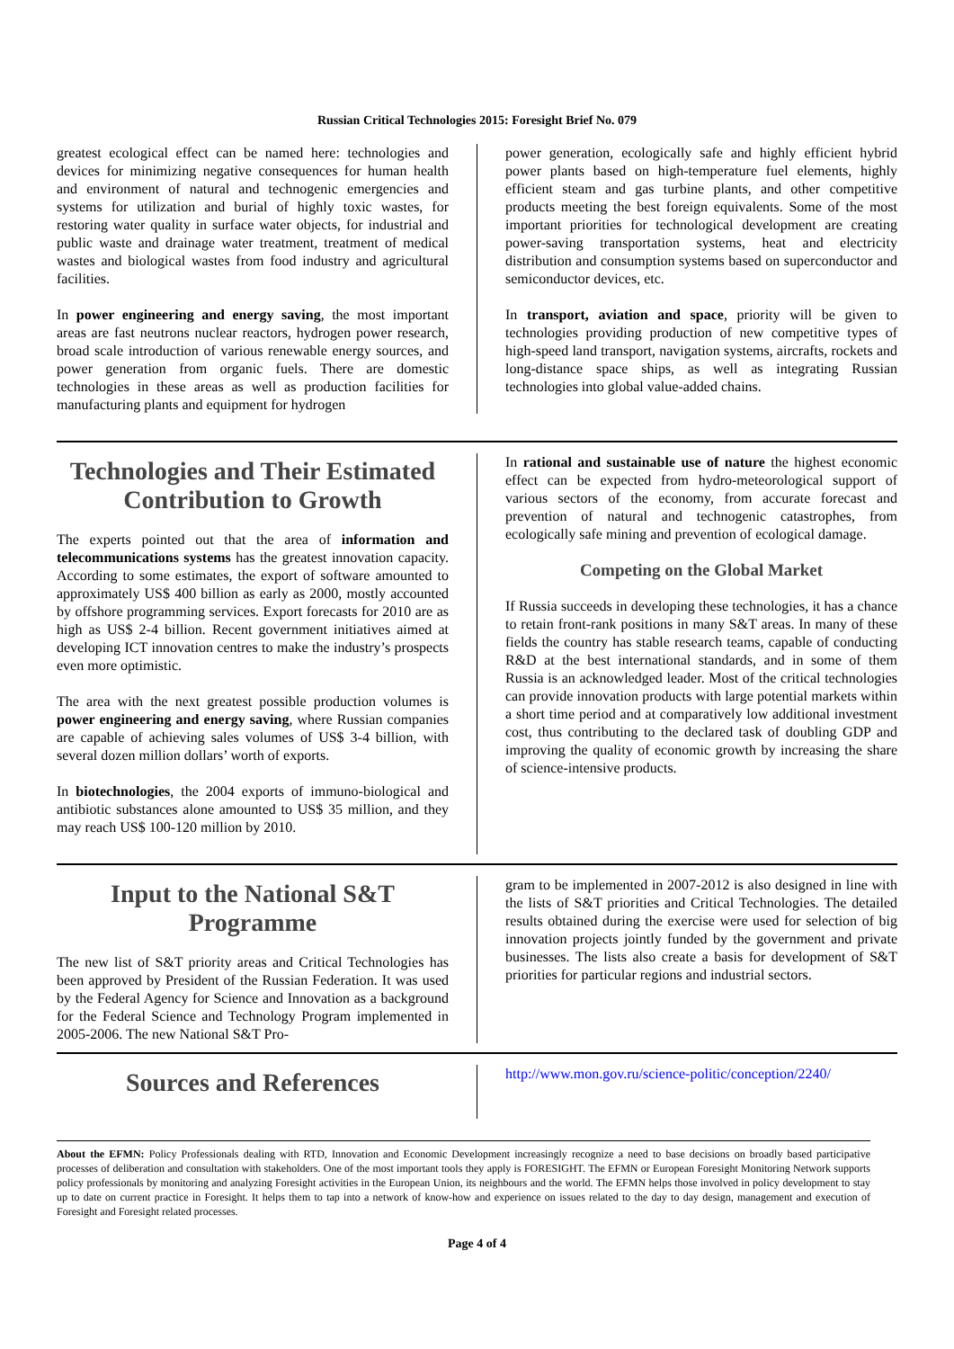Russian Critical Technologies 2015: Foresight Brief No. 079
greatest ecological effect can be named here: technologies and devices for minimizing negative consequences for human health and environment of natural and technogenic emergencies and systems for utilization and burial of highly toxic wastes, for restoring water quality in surface water objects, for industrial and public waste and drainage water treatment, treatment of medical wastes and biological wastes from food industry and agricultural facilities.
In power engineering and energy saving, the most important areas are fast neutrons nuclear reactors, hydrogen power research, broad scale introduction of various renewable energy sources, and power generation from organic fuels. There are domestic technologies in these areas as well as production facilities for manufacturing plants and equipment for hydrogen
power generation, ecologically safe and highly efficient hybrid power plants based on high-temperature fuel elements, highly efficient steam and gas turbine plants, and other competitive products meeting the best foreign equivalents. Some of the most important priorities for technological development are creating power-saving transportation systems, heat and electricity distribution and consumption systems based on superconductor and semiconductor devices, etc.
In transport, aviation and space, priority will be given to technologies providing production of new competitive types of high-speed land transport, navigation systems, aircrafts, rockets and long-distance space ships, as well as integrating Russian technologies into global value-added chains.
Technologies and Their Estimated Contribution to Growth
The experts pointed out that the area of information and telecommunications systems has the greatest innovation capacity. According to some estimates, the export of software amounted to approximately US$ 400 billion as early as 2000, mostly accounted by offshore programming services. Export forecasts for 2010 are as high as US$ 2-4 billion. Recent government initiatives aimed at developing ICT innovation centres to make the industry’s prospects even more optimistic.
The area with the next greatest possible production volumes is power engineering and energy saving, where Russian companies are capable of achieving sales volumes of US$ 3-4 billion, with several dozen million dollars’ worth of exports.
In biotechnologies, the 2004 exports of immuno-biological and antibiotic substances alone amounted to US$ 35 million, and they may reach US$ 100-120 million by 2010.
In rational and sustainable use of nature the highest economic effect can be expected from hydro-meteorological support of various sectors of the economy, from accurate forecast and prevention of natural and technogenic catastrophes, from ecologically safe mining and prevention of ecological damage.
Competing on the Global Market
If Russia succeeds in developing these technologies, it has a chance to retain front-rank positions in many S&T areas. In many of these fields the country has stable research teams, capable of conducting R&D at the best international standards, and in some of them Russia is an acknowledged leader. Most of the critical technologies can provide innovation products with large potential markets within a short time period and at comparatively low additional investment cost, thus contributing to the declared task of doubling GDP and improving the quality of economic growth by increasing the share of science-intensive products.
Input to the National S&T Programme
The new list of S&T priority areas and Critical Technologies has been approved by President of the Russian Federation. It was used by the Federal Agency for Science and Innovation as a background for the Federal Science and Technology Program implemented in 2005-2006. The new National S&T Pro-
gram to be implemented in 2007-2012 is also designed in line with the lists of S&T priorities and Critical Technologies. The detailed results obtained during the exercise were used for selection of big innovation projects jointly funded by the government and private businesses. The lists also create a basis for development of S&T priorities for particular regions and industrial sectors.
Sources and References
http://www.mon.gov.ru/science-politic/conception/2240/
About the EFMN: Policy Professionals dealing with RTD, Innovation and Economic Development increasingly recognize a need to base decisions on broadly based participative processes of deliberation and consultation with stakeholders. One of the most important tools they apply is FORESIGHT. The EFMN or European Foresight Monitoring Network supports policy professionals by monitoring and analyzing Foresight activities in the European Union, its neighbours and the world. The EFMN helps those involved in policy development to stay up to date on current practice in Foresight. It helps them to tap into a network of know-how and experience on issues related to the day to day design, management and execution of Foresight and Foresight related processes.
Page 4 of 4